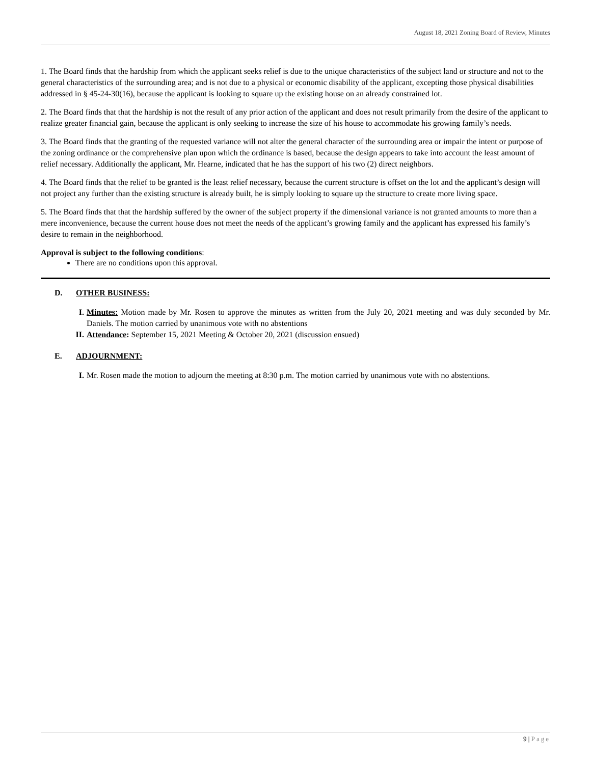August 18, 2021 Zoning Board of Review, Minutes
1. The Board finds that the hardship from which the applicant seeks relief is due to the unique characteristics of the subject land or structure and not to the general characteristics of the surrounding area; and is not due to a physical or economic disability of the applicant, excepting those physical disabilities addressed in § 45-24-30(16), because the applicant is looking to square up the existing house on an already constrained lot.
2. The Board finds that that the hardship is not the result of any prior action of the applicant and does not result primarily from the desire of the applicant to realize greater financial gain, because the applicant is only seeking to increase the size of his house to accommodate his growing family’s needs.
3. The Board finds that the granting of the requested variance will not alter the general character of the surrounding area or impair the intent or purpose of the zoning ordinance or the comprehensive plan upon which the ordinance is based, because the design appears to take into account the least amount of relief necessary. Additionally the applicant, Mr. Hearne, indicated that he has the support of his two (2) direct neighbors.
4. The Board finds that the relief to be granted is the least relief necessary, because the current structure is offset on the lot and the applicant’s design will not project any further than the existing structure is already built, he is simply looking to square up the structure to create more living space.
5. The Board finds that that the hardship suffered by the owner of the subject property if the dimensional variance is not granted amounts to more than a mere inconvenience, because the current house does not meet the needs of the applicant’s growing family and the applicant has expressed his family’s desire to remain in the neighborhood.
Approval is subject to the following conditions:
There are no conditions upon this approval.
D. OTHER BUSINESS:
I. Minutes: Motion made by Mr. Rosen to approve the minutes as written from the July 20, 2021 meeting and was duly seconded by Mr. Daniels. The motion carried by unanimous vote with no abstentions
II. Attendance: September 15, 2021 Meeting & October 20, 2021 (discussion ensued)
E. ADJOURNMENT:
I. Mr. Rosen made the motion to adjourn the meeting at 8:30 p.m. The motion carried by unanimous vote with no abstentions.
9 | Page